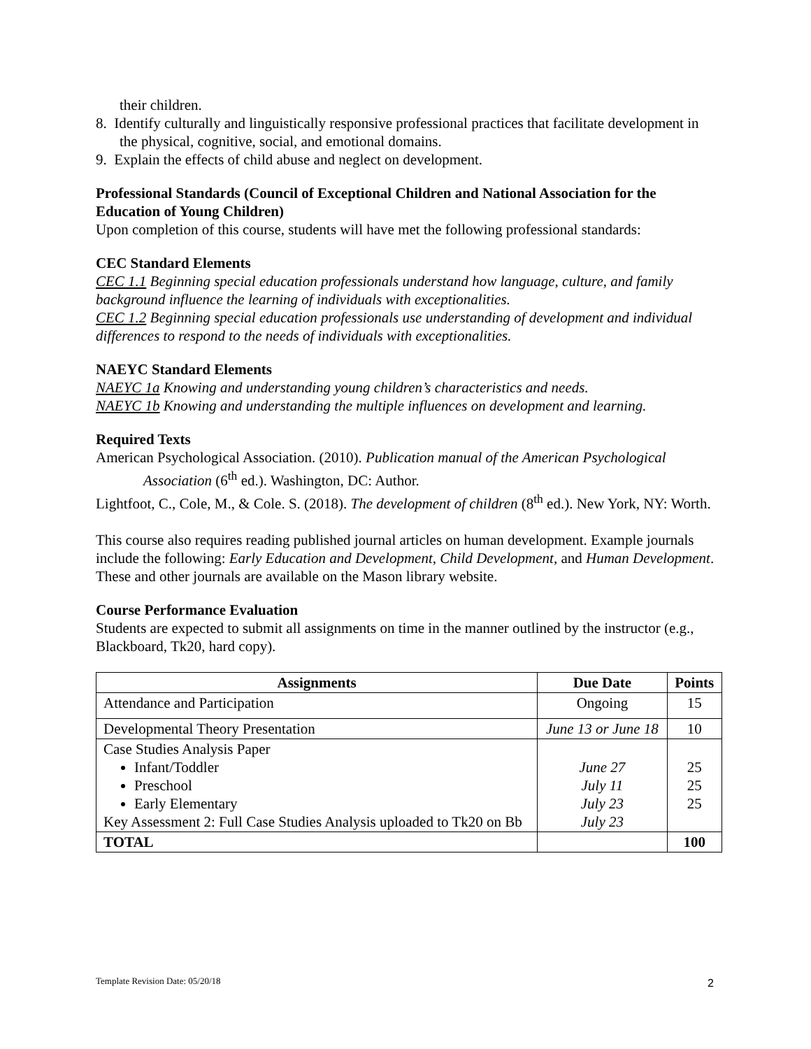their children.
8. Identify culturally and linguistically responsive professional practices that facilitate development in the physical, cognitive, social, and emotional domains.
9. Explain the effects of child abuse and neglect on development.
Professional Standards (Council of Exceptional Children and National Association for the Education of Young Children)
Upon completion of this course, students will have met the following professional standards:
CEC Standard Elements
CEC 1.1 Beginning special education professionals understand how language, culture, and family background influence the learning of individuals with exceptionalities.
CEC 1.2 Beginning special education professionals use understanding of development and individual differences to respond to the needs of individuals with exceptionalities.
NAEYC Standard Elements
NAEYC 1a Knowing and understanding young children’s characteristics and needs.
NAEYC 1b Knowing and understanding the multiple influences on development and learning.
Required Texts
American Psychological Association. (2010). Publication manual of the American Psychological Association (6<sup>th</sup> ed.). Washington, DC: Author.
Lightfoot, C., Cole, M., & Cole. S. (2018). The development of children (8<sup>th</sup> ed.). New York, NY: Worth.
This course also requires reading published journal articles on human development. Example journals include the following: Early Education and Development, Child Development, and Human Development. These and other journals are available on the Mason library website.
Course Performance Evaluation
Students are expected to submit all assignments on time in the manner outlined by the instructor (e.g., Blackboard, Tk20, hard copy).
| Assignments | Due Date | Points |
| --- | --- | --- |
| Attendance and Participation | Ongoing | 15 |
| Developmental Theory Presentation | June 13 or June 18 | 10 |
| Case Studies Analysis Paper Infant/Toddler Preschool Early Elementary Key Assessment 2: Full Case Studies Analysis uploaded to Tk20 on Bb | June 27 July 11 July 23 July 23 | 25 25 25 |
| TOTAL | | 100 |
Template Revision Date: 05/20/18 2